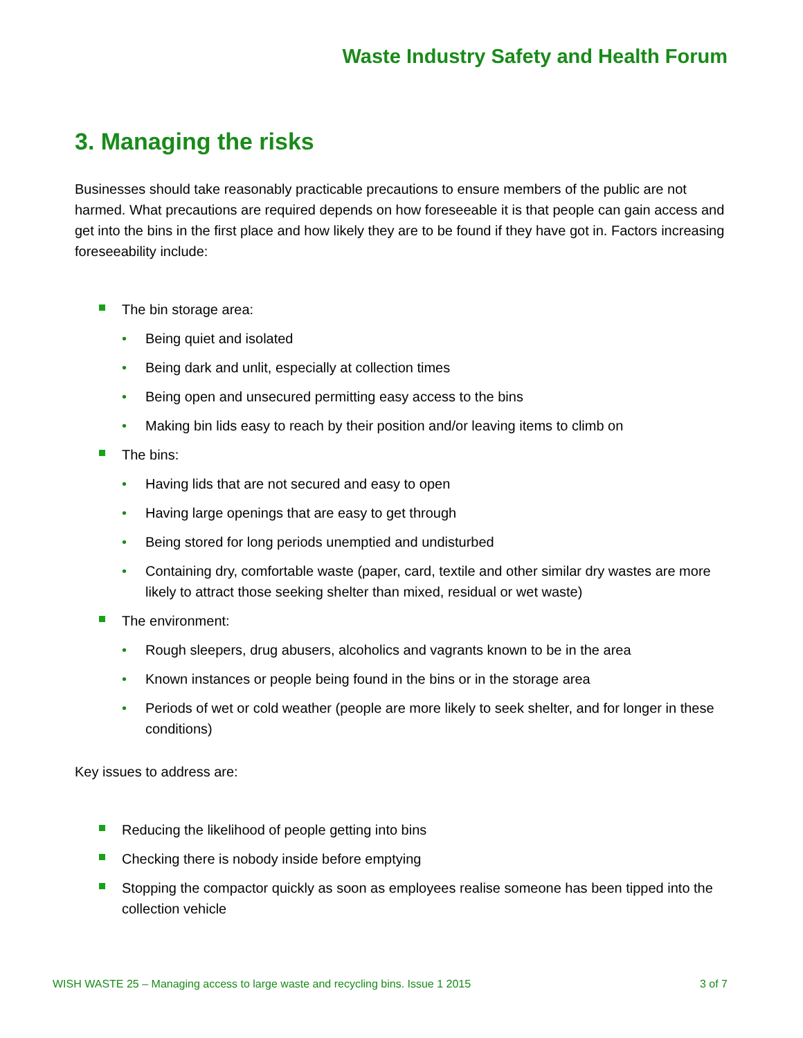Waste Industry Safety and Health Forum
3. Managing the risks
Businesses should take reasonably practicable precautions to ensure members of the public are not harmed. What precautions are required depends on how foreseeable it is that people can gain access and get into the bins in the first place and how likely they are to be found if they have got in. Factors increasing foreseeability include:
The bin storage area:
• Being quiet and isolated
• Being dark and unlit, especially at collection times
• Being open and unsecured permitting easy access to the bins
• Making bin lids easy to reach by their position and/or leaving items to climb on
The bins:
• Having lids that are not secured and easy to open
• Having large openings that are easy to get through
• Being stored for long periods unemptied and undisturbed
• Containing dry, comfortable waste (paper, card, textile and other similar dry wastes are more likely to attract those seeking shelter than mixed, residual or wet waste)
The environment:
• Rough sleepers, drug abusers, alcoholics and vagrants known to be in the area
• Known instances or people being found in the bins or in the storage area
• Periods of wet or cold weather (people are more likely to seek shelter, and for longer in these conditions)
Key issues to address are:
Reducing the likelihood of people getting into bins
Checking there is nobody inside before emptying
Stopping the compactor quickly as soon as employees realise someone has been tipped into the collection vehicle
WISH WASTE 25 – Managing access to large waste and recycling bins. Issue 1 2015 3 of 7